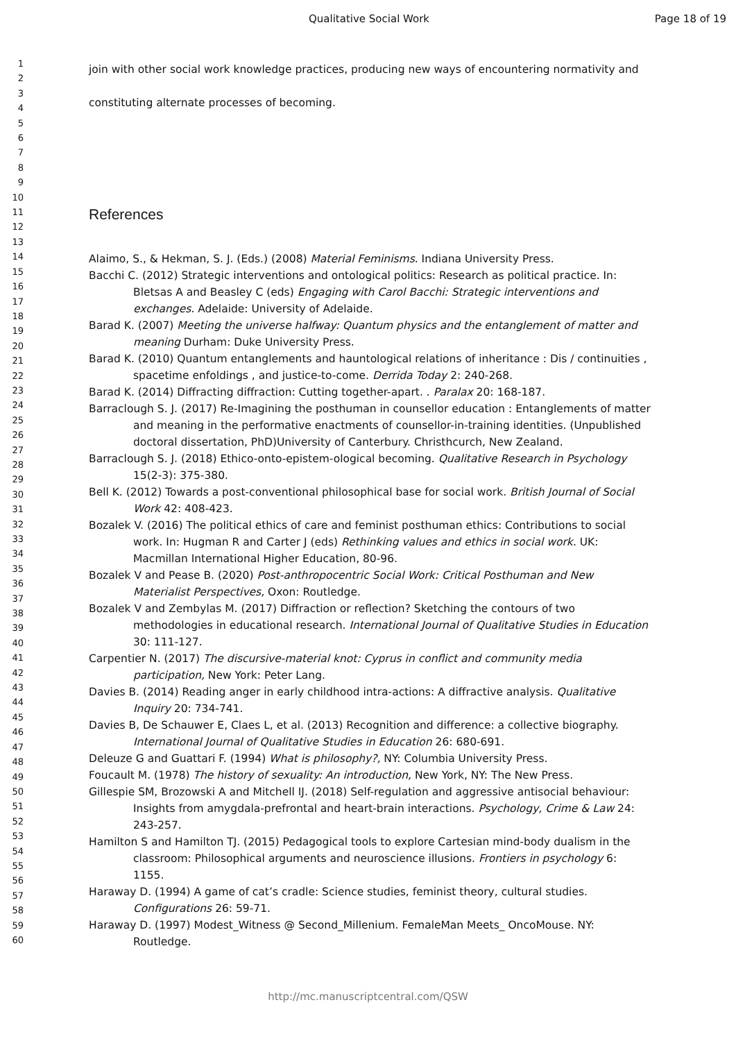Qualitative Social Work Page 18 of 19
1
2
3
4
5
6
7
8
9
10
11
12
13
14
15
16
17
18
19
20
21
22
23
24
25
26
27
28
29
30
31
32
33
34
35
36
37
38
39
40
41
42
43
44
45
46
47
48
49
50
51
52
53
54
55
56
57
58
59
60
join with other social work knowledge practices, producing new ways of encountering normativity and constituting alternate processes of becoming.
References
Alaimo, S., & Hekman, S. J. (Eds.) (2008) Material Feminisms. Indiana University Press.
Bacchi C. (2012) Strategic interventions and ontological politics: Research as political practice. In: Bletsas A and Beasley C (eds) Engaging with Carol Bacchi: Strategic interventions and exchanges. Adelaide: University of Adelaide.
Barad K. (2007) Meeting the universe halfway: Quantum physics and the entanglement of matter and meaning Durham: Duke University Press.
Barad K. (2010) Quantum entanglements and hauntological relations of inheritance : Dis / continuities , spacetime enfoldings , and justice-to-come. Derrida Today 2: 240-268.
Barad K. (2014) Diffracting diffraction: Cutting together-apart. . Paralax 20: 168-187.
Barraclough S. J. (2017) Re-Imagining the posthuman in counsellor education : Entanglements of matter and meaning in the performative enactments of counsellor-in-training identities. (Unpublished doctoral dissertation, PhD)University of Canterbury. Christhcurch, New Zealand.
Barraclough S. J. (2018) Ethico-onto-epistem-ological becoming. Qualitative Research in Psychology 15(2-3): 375-380.
Bell K. (2012) Towards a post-conventional philosophical base for social work. British Journal of Social Work 42: 408-423.
Bozalek V. (2016) The political ethics of care and feminist posthuman ethics: Contributions to social work. In: Hugman R and Carter J (eds) Rethinking values and ethics in social work. UK: Macmillan International Higher Education, 80-96.
Bozalek V and Pease B. (2020) Post-anthropocentric Social Work: Critical Posthuman and New Materialist Perspectives, Oxon: Routledge.
Bozalek V and Zembylas M. (2017) Diffraction or reflection? Sketching the contours of two methodologies in educational research. International Journal of Qualitative Studies in Education 30: 111-127.
Carpentier N. (2017) The discursive-material knot: Cyprus in conflict and community media participation, New York: Peter Lang.
Davies B. (2014) Reading anger in early childhood intra-actions: A diffractive analysis. Qualitative Inquiry 20: 734-741.
Davies B, De Schauwer E, Claes L, et al. (2013) Recognition and difference: a collective biography. International Journal of Qualitative Studies in Education 26: 680-691.
Deleuze G and Guattari F. (1994) What is philosophy?, NY: Columbia University Press.
Foucault M. (1978) The history of sexuality: An introduction, New York, NY: The New Press.
Gillespie SM, Brozowski A and Mitchell IJ. (2018) Self-regulation and aggressive antisocial behaviour: Insights from amygdala-prefrontal and heart-brain interactions. Psychology, Crime & Law 24: 243-257.
Hamilton S and Hamilton TJ. (2015) Pedagogical tools to explore Cartesian mind-body dualism in the classroom: Philosophical arguments and neuroscience illusions. Frontiers in psychology 6: 1155.
Haraway D. (1994) A game of cat’s cradle: Science studies, feminist theory, cultural studies. Configurations 26: 59-71.
Haraway D. (1997) Modest_Witness @ Second_Millenium. FemaleMan Meets_ OncoMouse. NY: Routledge.
http://mc.manuscriptcentral.com/QSW